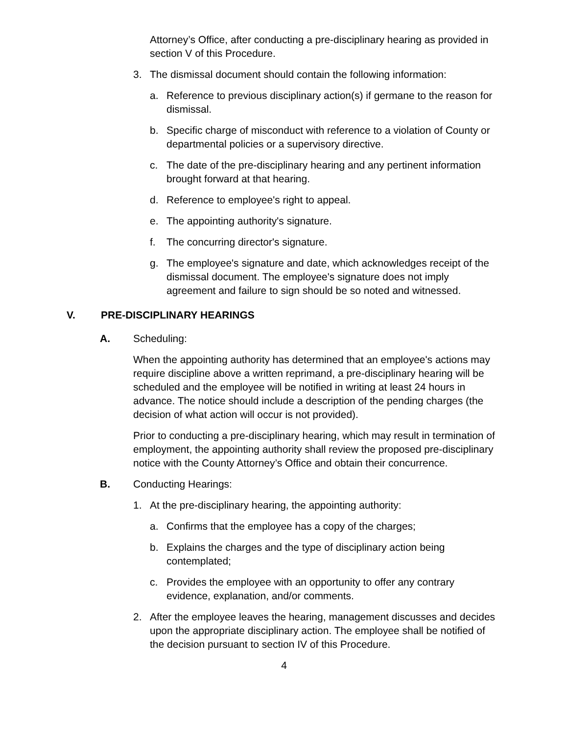Attorney’s Office, after conducting a pre-disciplinary hearing as provided in section V of this Procedure.
3. The dismissal document should contain the following information:
a. Reference to previous disciplinary action(s) if germane to the reason for dismissal.
b. Specific charge of misconduct with reference to a violation of County or departmental policies or a supervisory directive.
c. The date of the pre-disciplinary hearing and any pertinent information brought forward at that hearing.
d. Reference to employee's right to appeal.
e. The appointing authority's signature.
f. The concurring director's signature.
g. The employee's signature and date, which acknowledges receipt of the dismissal document. The employee's signature does not imply agreement and failure to sign should be so noted and witnessed.
V. PRE-DISCIPLINARY HEARINGS
A. Scheduling:
When the appointing authority has determined that an employee's actions may require discipline above a written reprimand, a pre-disciplinary hearing will be scheduled and the employee will be notified in writing at least 24 hours in advance. The notice should include a description of the pending charges (the decision of what action will occur is not provided).
Prior to conducting a pre-disciplinary hearing, which may result in termination of employment, the appointing authority shall review the proposed pre-disciplinary notice with the County Attorney’s Office and obtain their concurrence.
B. Conducting Hearings:
1. At the pre-disciplinary hearing, the appointing authority:
a. Confirms that the employee has a copy of the charges;
b. Explains the charges and the type of disciplinary action being contemplated;
c. Provides the employee with an opportunity to offer any contrary evidence, explanation, and/or comments.
2. After the employee leaves the hearing, management discusses and decides upon the appropriate disciplinary action. The employee shall be notified of the decision pursuant to section IV of this Procedure.
4